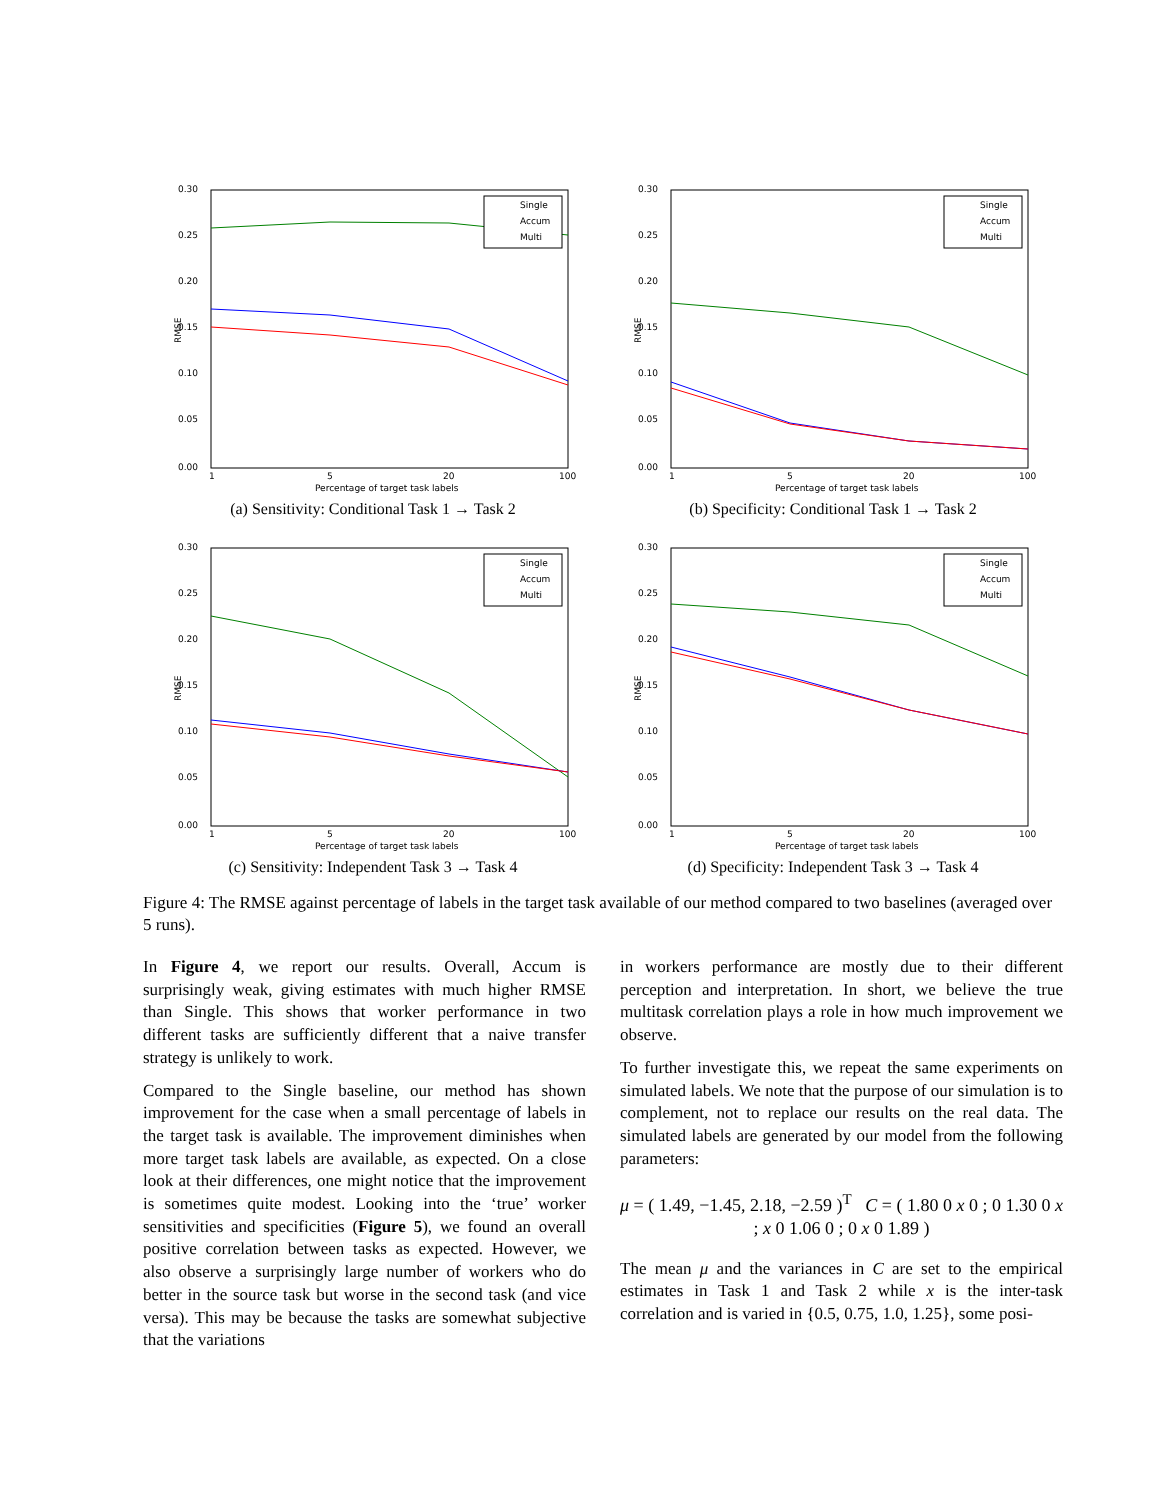0.30
0.25
0.20
0.15
0.10
0.05
0.00
1
5
20
100
Percentage of target task labels
RMSE
Single
Accum
Multi
(a) Sensitivity: Conditional Task 1 → Task 2
0.30
0.25
0.20
0.15
0.10
0.05
0.00
1
5
20
100
Percentage of target task labels
RMSE
Single
Accum
Multi
(b) Specificity: Conditional Task 1 → Task 2
0.30
0.25
0.20
0.15
0.10
0.05
0.00
1
5
20
100
Percentage of target task labels
RMSE
Single
Accum
Multi
(c) Sensitivity: Independent Task 3 → Task 4
0.30
0.25
0.20
0.15
0.10
0.05
0.00
1
5
20
100
Percentage of target task labels
RMSE
Single
Accum
Multi
(d) Specificity: Independent Task 3 → Task 4
Figure 4: The RMSE against percentage of labels in the target task available of our method compared to two baselines (averaged over 5 runs).
In Figure 4, we report our results. Overall, Accum is surprisingly weak, giving estimates with much higher RMSE than Single. This shows that worker performance in two different tasks are sufficiently different that a naive transfer strategy is unlikely to work.
Compared to the Single baseline, our method has shown improvement for the case when a small percentage of labels in the target task is available. The improvement diminishes when more target task labels are available, as expected. On a close look at their differences, one might notice that the improvement is sometimes quite modest. Looking into the ‘true’ worker sensitivities and specificities (Figure 5), we found an overall positive correlation between tasks as expected. However, we also observe a surprisingly large number of workers who do better in the source task but worse in the second task (and vice versa). This may be because the tasks are somewhat subjective that the variations
in workers performance are mostly due to their different perception and interpretation. In short, we believe the true multitask correlation plays a role in how much improvement we observe.
To further investigate this, we repeat the same experiments on simulated labels. We note that the purpose of our simulation is to complement, not to replace our results on the real data. The simulated labels are generated by our model from the following parameters:
μ = ( 1.49, −1.45, 2.18, −2.59 )<sup>T</sup> C = ( 1.80 0 x 0 ; 0 1.30 0 x ; x 0 1.06 0 ; 0 x 0 1.89 )
The mean μ and the variances in C are set to the empirical estimates in Task 1 and Task 2 while x is the inter-task correlation and is varied in {0.5, 0.75, 1.0, 1.25}, some posi-